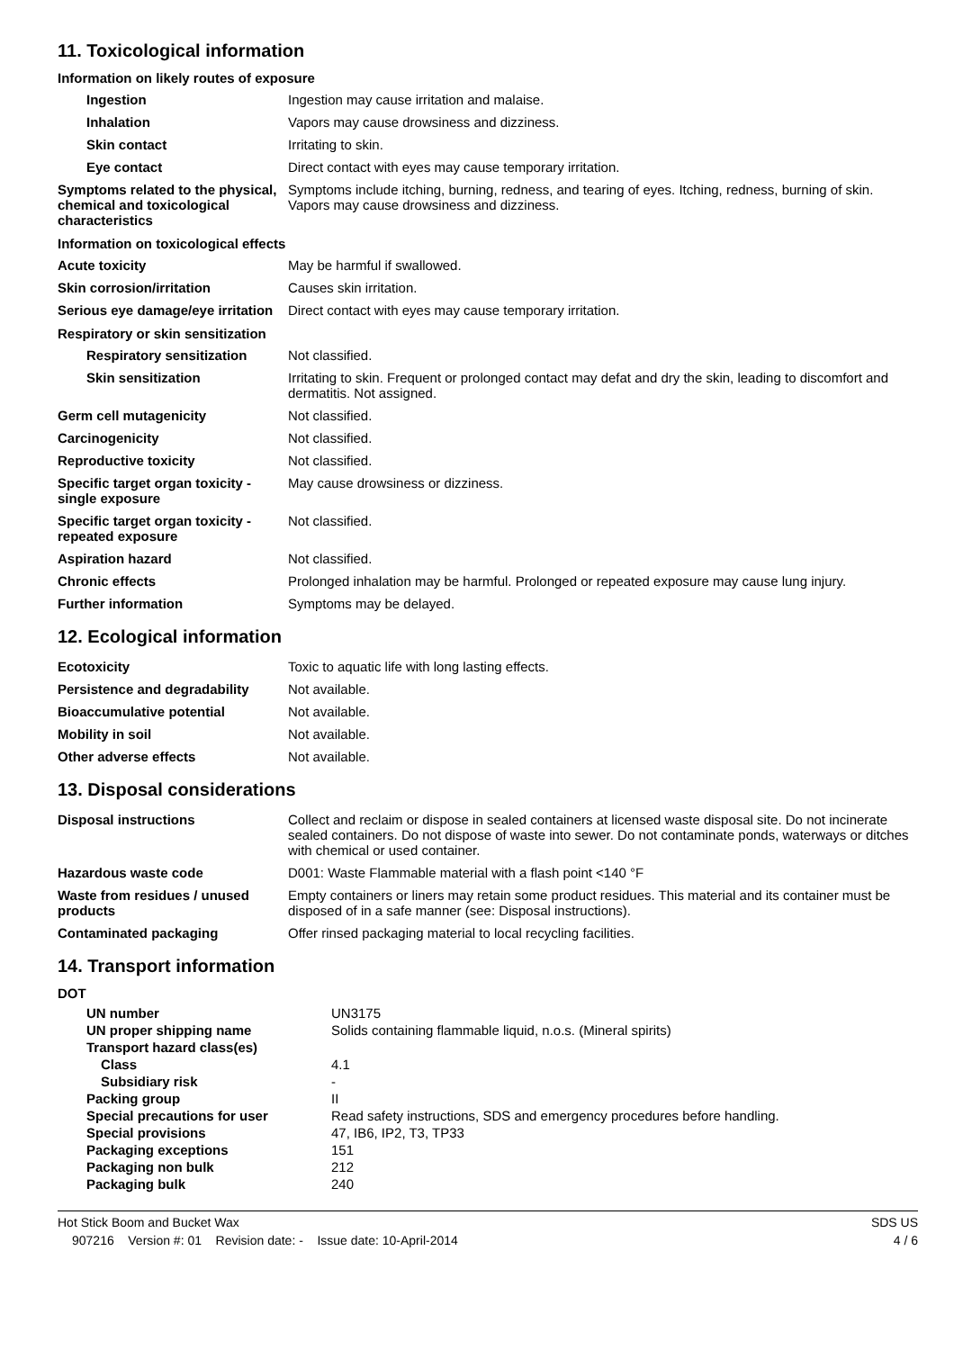11. Toxicological information
Information on likely routes of exposure
| Ingestion | Ingestion may cause irritation and malaise. |
| Inhalation | Vapors may cause drowsiness and dizziness. |
| Skin contact | Irritating to skin. |
| Eye contact | Direct contact with eyes may cause temporary irritation. |
| Symptoms related to the physical, chemical and toxicological characteristics | Symptoms include itching, burning, redness, and tearing of eyes. Itching, redness, burning of skin. Vapors may cause drowsiness and dizziness. |
Information on toxicological effects
| Acute toxicity | May be harmful if swallowed. |
| Skin corrosion/irritation | Causes skin irritation. |
| Serious eye damage/eye irritation | Direct contact with eyes may cause temporary irritation. |
Respiratory or skin sensitization
| Respiratory sensitization | Not classified. |
| Skin sensitization | Irritating to skin. Frequent or prolonged contact may defat and dry the skin, leading to discomfort and dermatitis. Not assigned. |
| Germ cell mutagenicity | Not classified. |
| Carcinogenicity | Not classified. |
| Reproductive toxicity | Not classified. |
| Specific target organ toxicity - single exposure | May cause drowsiness or dizziness. |
| Specific target organ toxicity - repeated exposure | Not classified. |
| Aspiration hazard | Not classified. |
| Chronic effects | Prolonged inhalation may be harmful. Prolonged or repeated exposure may cause lung injury. |
| Further information | Symptoms may be delayed. |
12. Ecological information
| Ecotoxicity | Toxic to aquatic life with long lasting effects. |
| Persistence and degradability | Not available. |
| Bioaccumulative potential | Not available. |
| Mobility in soil | Not available. |
| Other adverse effects | Not available. |
13. Disposal considerations
| Disposal instructions | Collect and reclaim or dispose in sealed containers at licensed waste disposal site. Do not incinerate sealed containers. Do not dispose of waste into sewer. Do not contaminate ponds, waterways or ditches with chemical or used container. |
| Hazardous waste code | D001: Waste Flammable material with a flash point <140 °F |
| Waste from residues / unused products | Empty containers or liners may retain some product residues. This material and its container must be disposed of in a safe manner (see: Disposal instructions). |
| Contaminated packaging | Offer rinsed packaging material to local recycling facilities. |
14. Transport information
DOT
| UN number | UN3175 |
| UN proper shipping name | Solids containing flammable liquid, n.o.s. (Mineral spirits) |
| Transport hazard class(es) | |
| Class | 4.1 |
| Subsidiary risk | - |
| Packing group | II |
| Special precautions for user | Read safety instructions, SDS and emergency procedures before handling. |
| Special provisions | 47, IB6, IP2, T3, TP33 |
| Packaging exceptions | 151 |
| Packaging non bulk | 212 |
| Packaging bulk | 240 |
Hot Stick Boom and Bucket Wax SDS US
907216 Version #: 01 Revision date: - Issue date: 10-April-2014 4 / 6